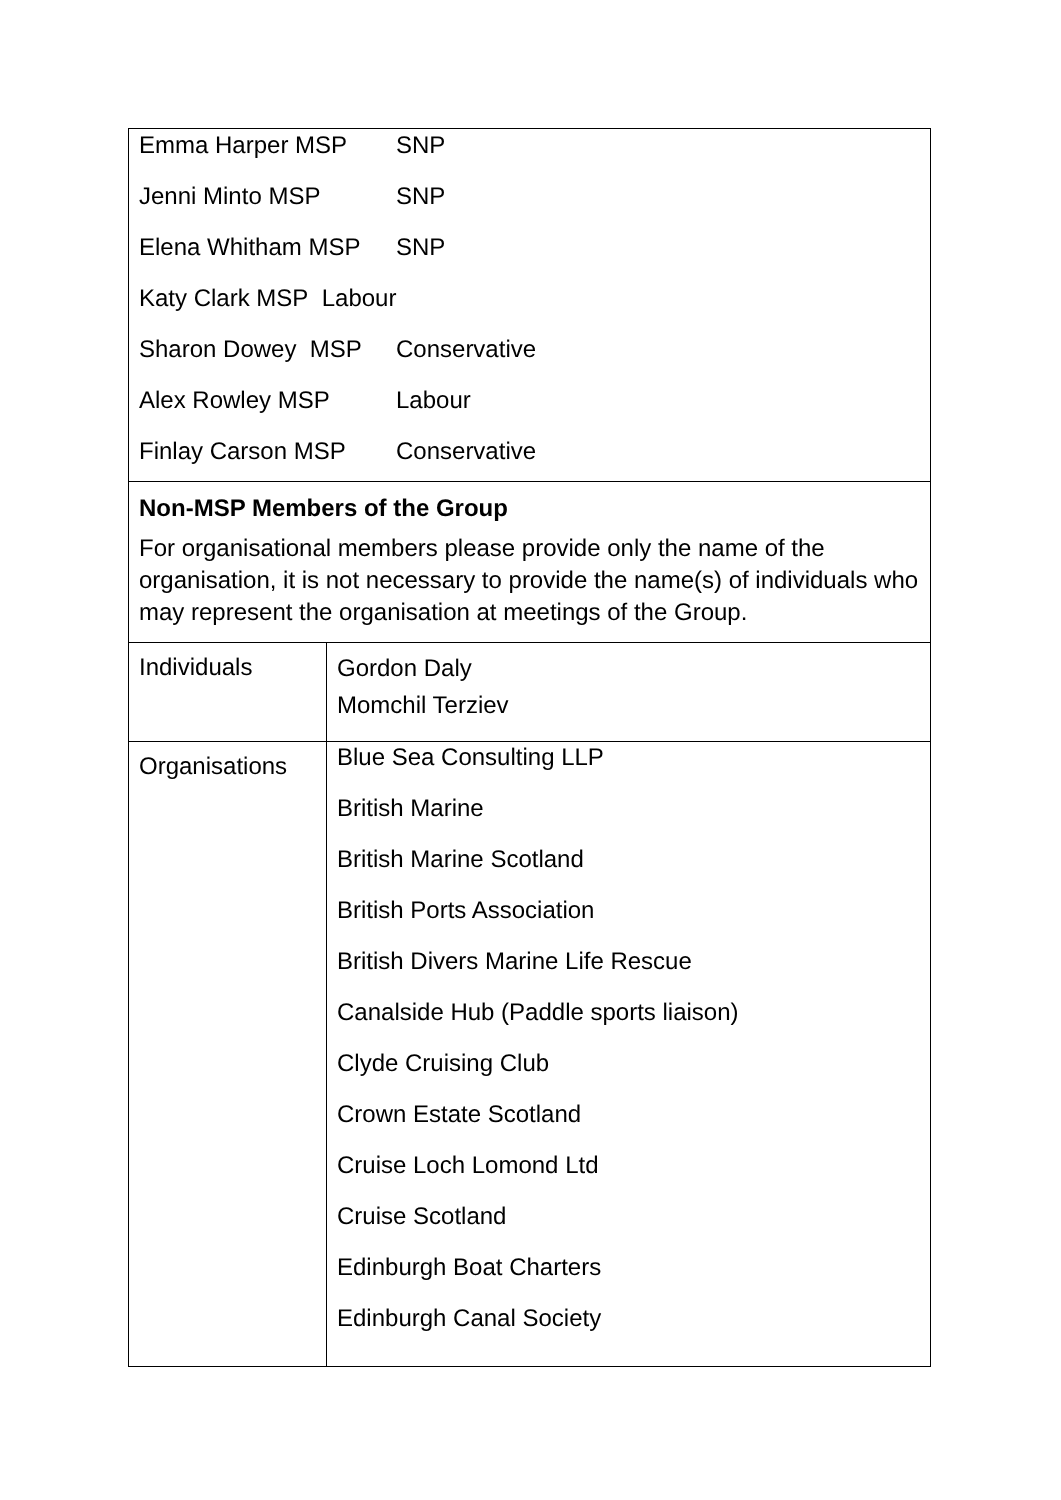| Emma Harper MSP SNP Jenni Minto MSP SNP Elena Whitham MSP SNP Katy Clark MSP Labour Sharon Dowey MSP Conservative Alex Rowley MSP Labour Finlay Carson MSP Conservative | |
| Non-MSP Members of the Group For organisational members please provide only the name of the organisation, it is not necessary to provide the name(s) of individuals who may represent the organisation at meetings of the Group. | |
| Individuals | Gordon Daly Momchil Terziev |
| Organisations | Blue Sea Consulting LLP British Marine British Marine Scotland British Ports Association British Divers Marine Life Rescue Canalside Hub (Paddle sports liaison) Clyde Cruising Club Crown Estate Scotland Cruise Loch Lomond Ltd Cruise Scotland Edinburgh Boat Charters Edinburgh Canal Society |